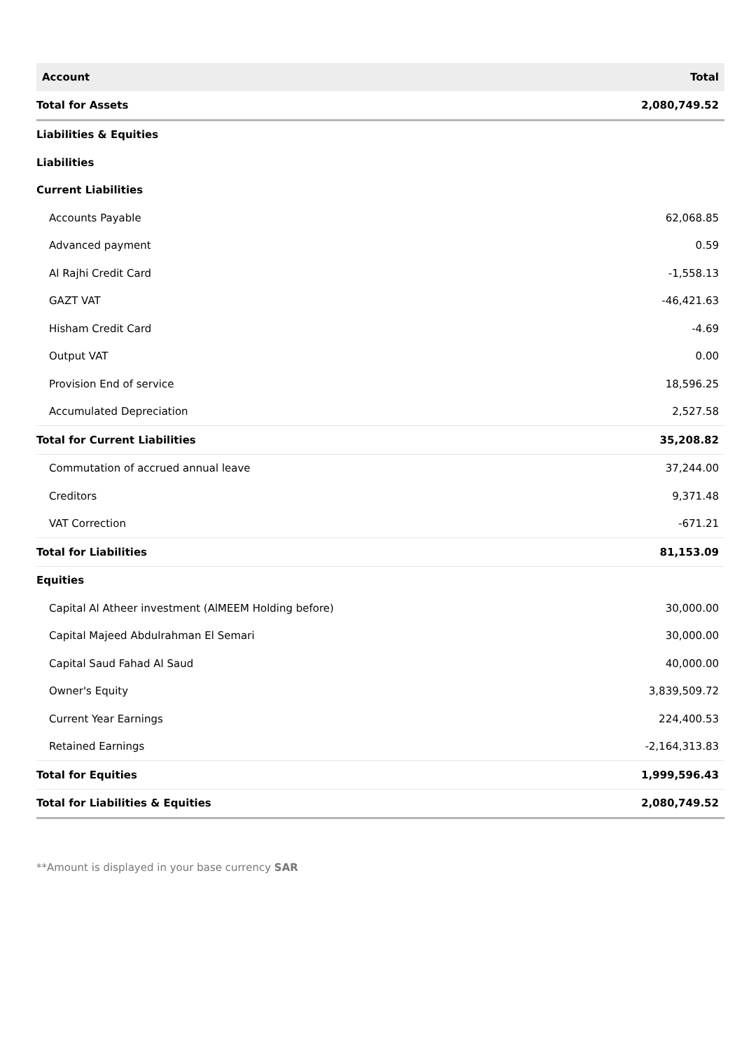| Account | Total |
| --- | --- |
| Total for Assets | 2,080,749.52 |
| Liabilities & Equities | |
| Liabilities | |
| Current Liabilities | |
| Accounts Payable | 62,068.85 |
| Advanced payment | 0.59 |
| Al Rajhi Credit Card | -1,558.13 |
| GAZT VAT | -46,421.63 |
| Hisham Credit Card | -4.69 |
| Output VAT | 0.00 |
| Provision End of service | 18,596.25 |
| Accumulated Depreciation | 2,527.58 |
| Total for Current Liabilities | 35,208.82 |
| Commutation of accrued annual leave | 37,244.00 |
| Creditors | 9,371.48 |
| VAT Correction | -671.21 |
| Total for Liabilities | 81,153.09 |
| Equities | |
| Capital Al Atheer investment (AlMEEM Holding before) | 30,000.00 |
| Capital Majeed Abdulrahman El Semari | 30,000.00 |
| Capital Saud Fahad Al Saud | 40,000.00 |
| Owner's Equity | 3,839,509.72 |
| Current Year Earnings | 224,400.53 |
| Retained Earnings | -2,164,313.83 |
| Total for Equities | 1,999,596.43 |
| Total for Liabilities & Equities | 2,080,749.52 |
**Amount is displayed in your base currency SAR